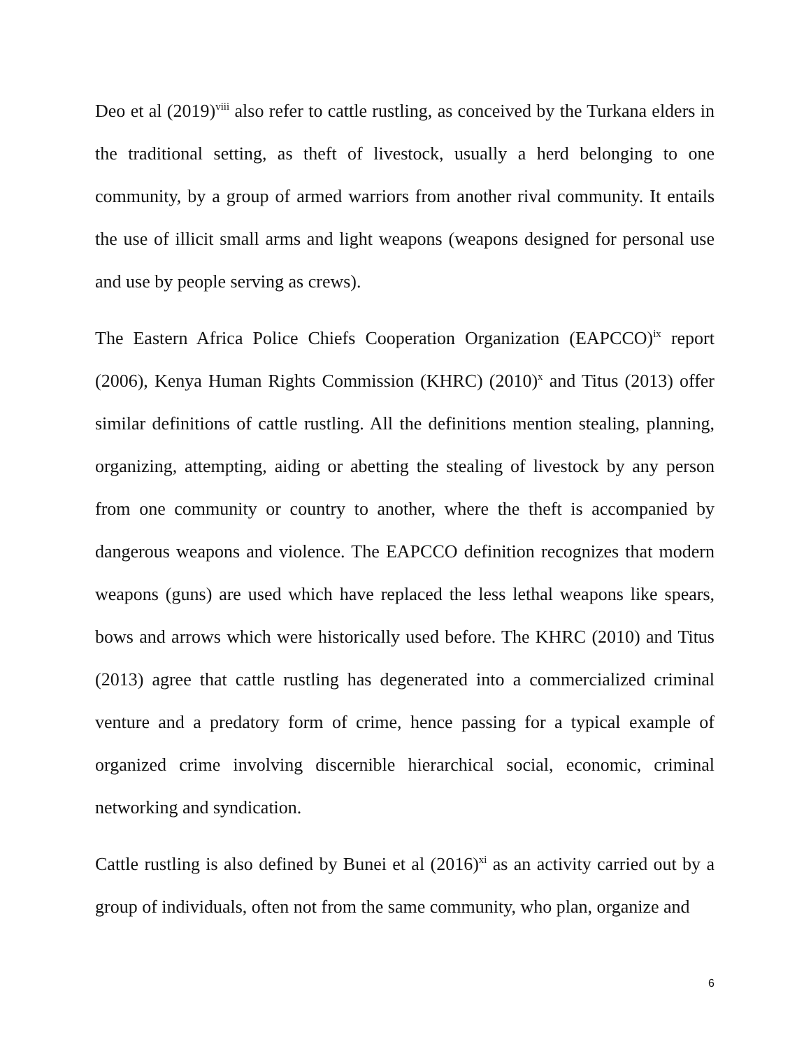Deo et al (2019)<sup>viii</sup> also refer to cattle rustling, as conceived by the Turkana elders in the traditional setting, as theft of livestock, usually a herd belonging to one community, by a group of armed warriors from another rival community. It entails the use of illicit small arms and light weapons (weapons designed for personal use and use by people serving as crews).
The Eastern Africa Police Chiefs Cooperation Organization (EAPCCO)<sup>ix</sup> report (2006), Kenya Human Rights Commission (KHRC) (2010)<sup>x</sup> and Titus (2013) offer similar definitions of cattle rustling. All the definitions mention stealing, planning, organizing, attempting, aiding or abetting the stealing of livestock by any person from one community or country to another, where the theft is accompanied by dangerous weapons and violence. The EAPCCO definition recognizes that modern weapons (guns) are used which have replaced the less lethal weapons like spears, bows and arrows which were historically used before. The KHRC (2010) and Titus (2013) agree that cattle rustling has degenerated into a commercialized criminal venture and a predatory form of crime, hence passing for a typical example of organized crime involving discernible hierarchical social, economic, criminal networking and syndication.
Cattle rustling is also defined by Bunei et al (2016)<sup>xi</sup> as an activity carried out by a group of individuals, often not from the same community, who plan, organize and
6